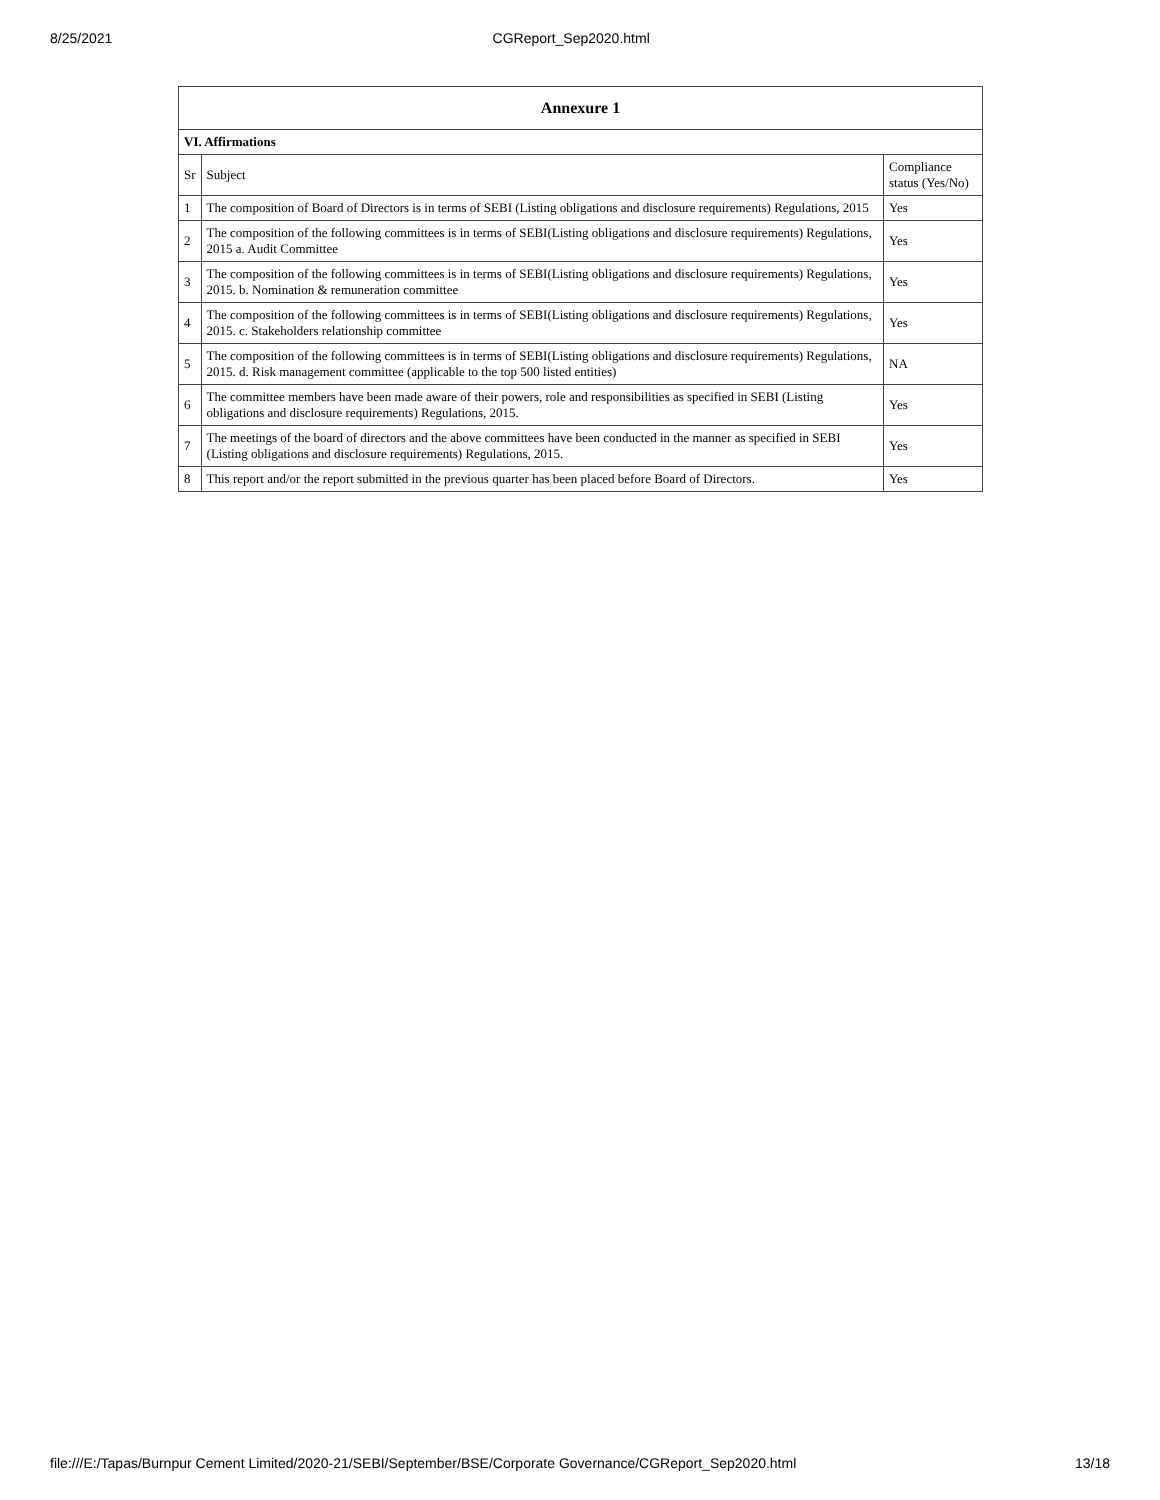8/25/2021 CGReport_Sep2020.html
| Annexure 1 | | |
| --- | --- | --- |
| VI. Affirmations | | |
| Sr | Subject | Compliance status (Yes/No) |
| 1 | The composition of Board of Directors is in terms of SEBI (Listing obligations and disclosure requirements) Regulations, 2015 | Yes |
| 2 | The composition of the following committees is in terms of SEBI(Listing obligations and disclosure requirements) Regulations, 2015 a. Audit Committee | Yes |
| 3 | The composition of the following committees is in terms of SEBI(Listing obligations and disclosure requirements) Regulations, 2015. b. Nomination & remuneration committee | Yes |
| 4 | The composition of the following committees is in terms of SEBI(Listing obligations and disclosure requirements) Regulations, 2015. c. Stakeholders relationship committee | Yes |
| 5 | The composition of the following committees is in terms of SEBI(Listing obligations and disclosure requirements) Regulations, 2015. d. Risk management committee (applicable to the top 500 listed entities) | NA |
| 6 | The committee members have been made aware of their powers, role and responsibilities as specified in SEBI (Listing obligations and disclosure requirements) Regulations, 2015. | Yes |
| 7 | The meetings of the board of directors and the above committees have been conducted in the manner as specified in SEBI (Listing obligations and disclosure requirements) Regulations, 2015. | Yes |
| 8 | This report and/or the report submitted in the previous quarter has been placed before Board of Directors. | Yes |
file:///E:/Tapas/Burnpur Cement Limited/2020-21/SEBI/September/BSE/Corporate Governance/CGReport_Sep2020.html 13/18